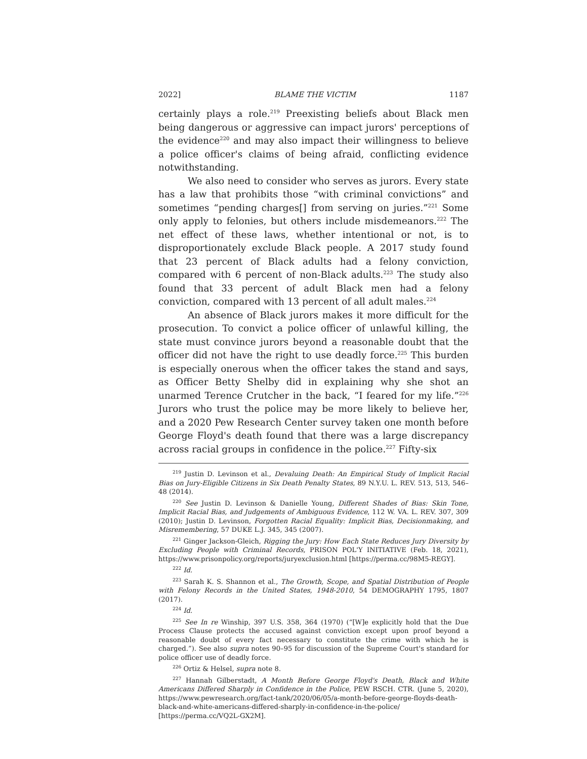2022] BLAME THE VICTIM 1187
certainly plays a role.<sup>219</sup> Preexisting beliefs about Black men being dangerous or aggressive can impact jurors' perceptions of the evidence<sup>220</sup> and may also impact their willingness to believe a police officer's claims of being afraid, conflicting evidence notwithstanding.
We also need to consider who serves as jurors. Every state has a law that prohibits those “with criminal convictions” and sometimes “pending charges[] from serving on juries.”<sup>221</sup> Some only apply to felonies, but others include misdemeanors.<sup>222</sup> The net effect of these laws, whether intentional or not, is to disproportionately exclude Black people. A 2017 study found that 23 percent of Black adults had a felony conviction, compared with 6 percent of non-Black adults.<sup>223</sup> The study also found that 33 percent of adult Black men had a felony conviction, compared with 13 percent of all adult males.<sup>224</sup>
An absence of Black jurors makes it more difficult for the prosecution. To convict a police officer of unlawful killing, the state must convince jurors beyond a reasonable doubt that the officer did not have the right to use deadly force.<sup>225</sup> This burden is especially onerous when the officer takes the stand and says, as Officer Betty Shelby did in explaining why she shot an unarmed Terence Crutcher in the back, “I feared for my life.”<sup>226</sup> Jurors who trust the police may be more likely to believe her, and a 2020 Pew Research Center survey taken one month before George Floyd's death found that there was a large discrepancy across racial groups in confidence in the police.<sup>227</sup> Fifty-six
<sup>219</sup> Justin D. Levinson et al., Devaluing Death: An Empirical Study of Implicit Racial Bias on Jury-Eligible Citizens in Six Death Penalty States, 89 N.Y.U. L. REV. 513, 513, 546–48 (2014).
<sup>220</sup> See Justin D. Levinson & Danielle Young, Different Shades of Bias: Skin Tone, Implicit Racial Bias, and Judgements of Ambiguous Evidence, 112 W. VA. L. REV. 307, 309 (2010); Justin D. Levinson, Forgotten Racial Equality: Implicit Bias, Decisionmaking, and Misremembering, 57 DUKE L.J. 345, 345 (2007).
<sup>221</sup> Ginger Jackson-Gleich, Rigging the Jury: How Each State Reduces Jury Diversity by Excluding People with Criminal Records, PRISON POL'Y INITIATIVE (Feb. 18, 2021), https://www.prisonpolicy.org/reports/juryexclusion.html [https://perma.cc/98M5-REGY].
<sup>222</sup> Id.
<sup>223</sup> Sarah K. S. Shannon et al., The Growth, Scope, and Spatial Distribution of People with Felony Records in the United States, 1948-2010, 54 DEMOGRAPHY 1795, 1807 (2017).
<sup>224</sup> Id.
<sup>225</sup> See In re Winship, 397 U.S. 358, 364 (1970) (“[W]e explicitly hold that the Due Process Clause protects the accused against conviction except upon proof beyond a reasonable doubt of every fact necessary to constitute the crime with which he is charged.”). See also supra notes 90–95 for discussion of the Supreme Court's standard for police officer use of deadly force.
<sup>226</sup> Ortiz & Helsel, supra note 8.
<sup>227</sup> Hannah Gilberstadt, A Month Before George Floyd's Death, Black and White Americans Differed Sharply in Confidence in the Police, PEW RSCH. CTR. (June 5, 2020), https://www.pewresearch.org/fact-tank/2020/06/05/a-month-before-george-floyds-death-black-and-white-americans-differed-sharply-in-confidence-in-the-police/ [https://perma.cc/VQ2L-GX2M].